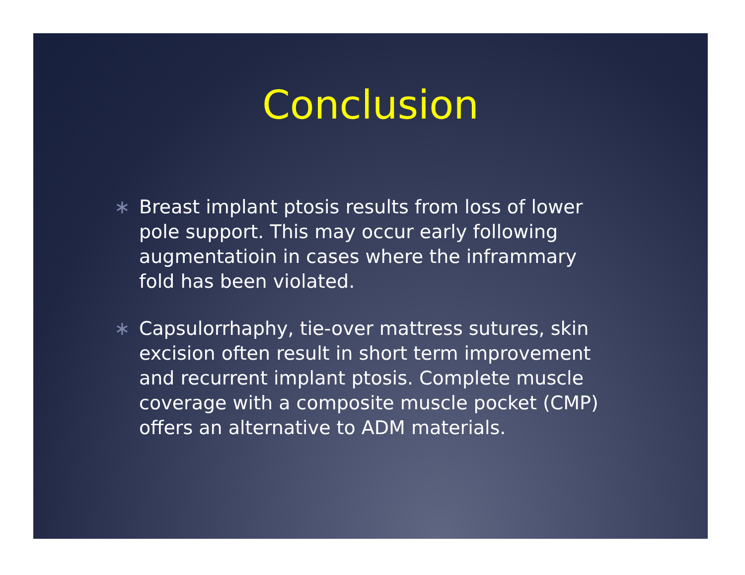Conclusion
∗ Breast implant ptosis results from loss of lower pole support. This may occur early following augmentatioin in cases where the inframmary fold has been violated.
∗ Capsulorrhaphy, tie-over mattress sutures, skin excision often result in short term improvement and recurrent implant ptosis. Complete muscle coverage with a composite muscle pocket (CMP) offers an alternative to ADM materials.